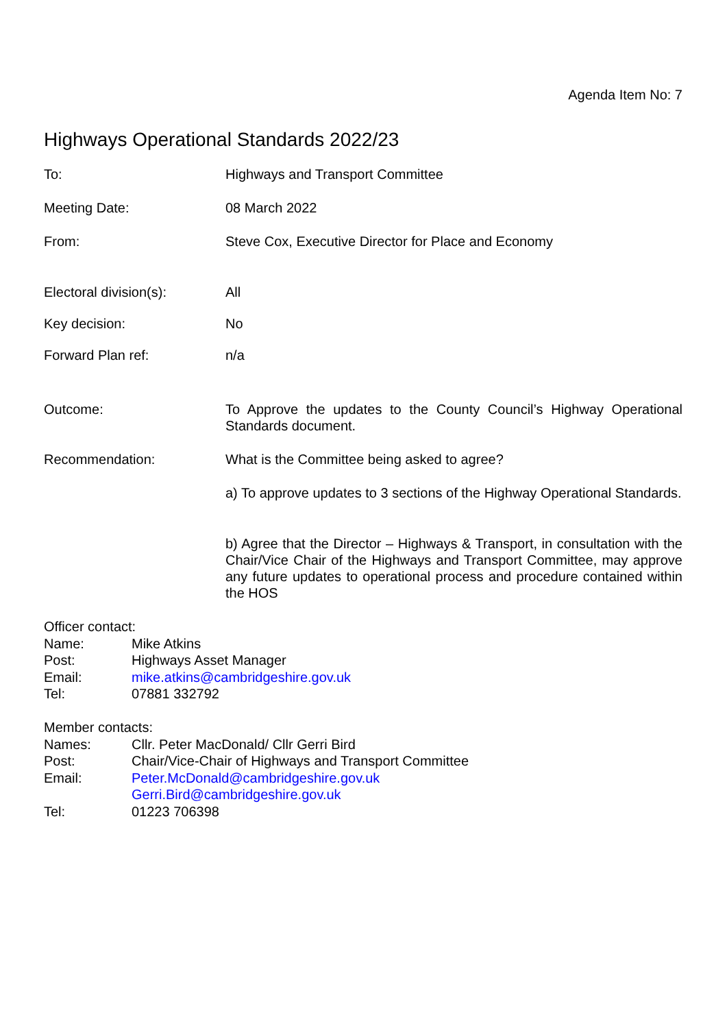Agenda Item No: 7
Highways Operational Standards 2022/23
To: Highways and Transport Committee
Meeting Date: 08 March 2022
From: Steve Cox, Executive Director for Place and Economy
Electoral division(s): All
Key decision: No
Forward Plan ref: n/a
Outcome: To Approve the updates to the County Council’s Highway Operational Standards document.
Recommendation: What is the Committee being asked to agree?
a) To approve updates to 3 sections of the Highway Operational Standards.
b) Agree that the Director – Highways & Transport, in consultation with the Chair/Vice Chair of the Highways and Transport Committee, may approve any future updates to operational process and procedure contained within the HOS
Officer contact:
Name: Mike Atkins
Post: Highways Asset Manager
Email: mike.atkins@cambridgeshire.gov.uk
Tel: 07881 332792
Member contacts:
Names: Cllr. Peter MacDonald/ Cllr Gerri Bird
Post: Chair/Vice-Chair of Highways and Transport Committee
Email: Peter.McDonald@cambridgeshire.gov.uk
Gerri.Bird@cambridgeshire.gov.uk
Tel: 01223 706398